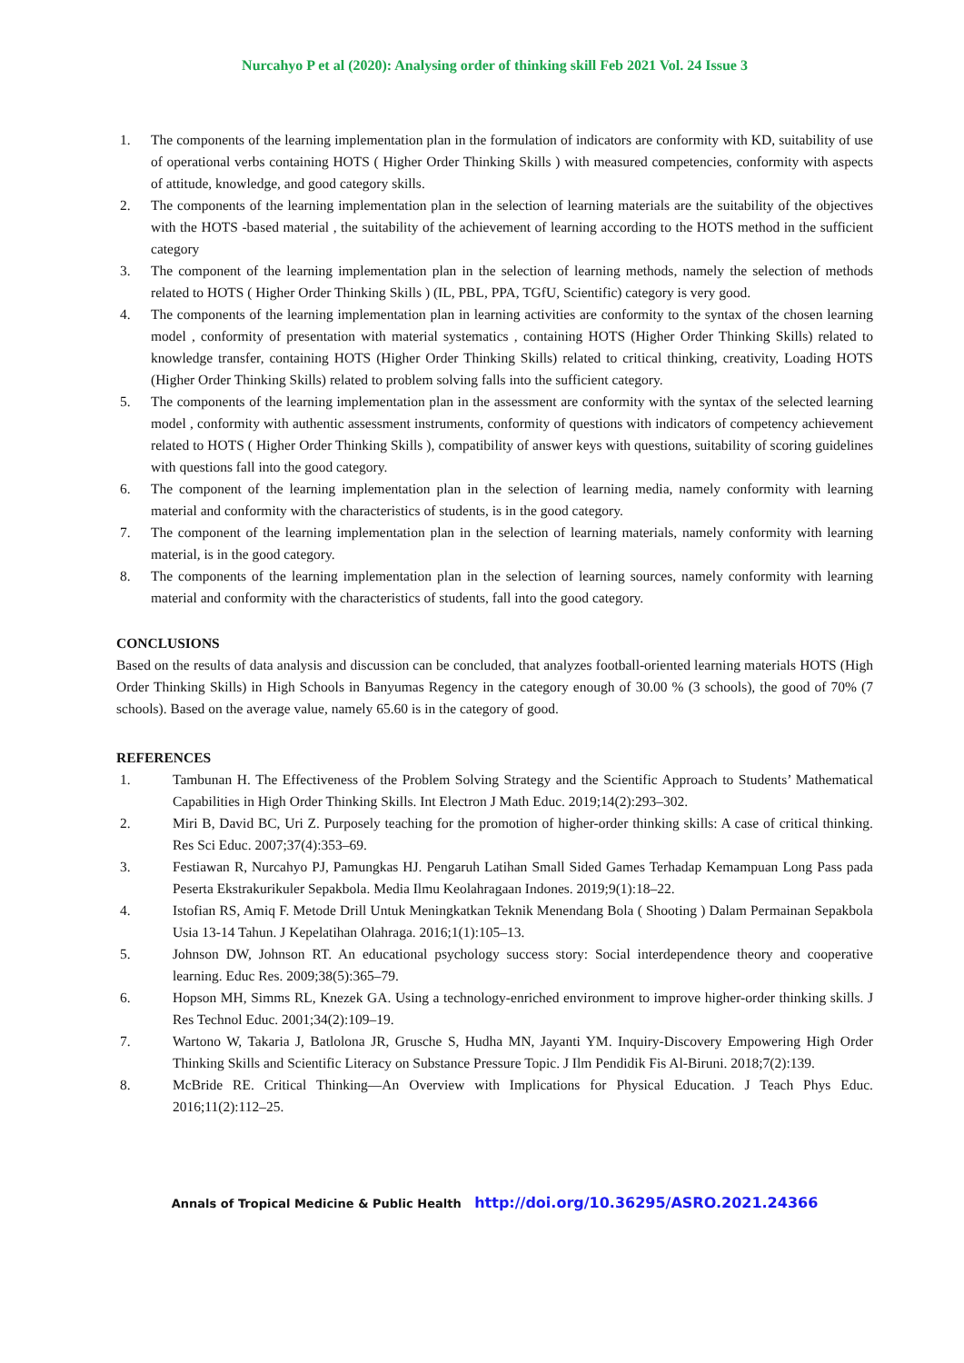Nurcahyo P et al (2020): Analysing order of thinking skill Feb 2021 Vol. 24 Issue 3
1. The components of the learning implementation plan in the formulation of indicators are conformity with KD, suitability of use of operational verbs containing HOTS ( Higher Order Thinking Skills ) with measured competencies, conformity with aspects of attitude, knowledge, and good category skills.
2. The components of the learning implementation plan in the selection of learning materials are the suitability of the objectives with the HOTS -based material , the suitability of the achievement of learning according to the HOTS method in the sufficient category
3. The component of the learning implementation plan in the selection of learning methods, namely the selection of methods related to HOTS ( Higher Order Thinking Skills ) (IL, PBL, PPA, TGfU, Scientific) category is very good.
4. The components of the learning implementation plan in learning activities are conformity to the syntax of the chosen learning model , conformity of presentation with material systematics , containing HOTS (Higher Order Thinking Skills) related to knowledge transfer, containing HOTS (Higher Order Thinking Skills) related to critical thinking, creativity, Loading HOTS (Higher Order Thinking Skills) related to problem solving falls into the sufficient category.
5. The components of the learning implementation plan in the assessment are conformity with the syntax of the selected learning model , conformity with authentic assessment instruments, conformity of questions with indicators of competency achievement related to HOTS ( Higher Order Thinking Skills ), compatibility of answer keys with questions, suitability of scoring guidelines with questions fall into the good category.
6. The component of the learning implementation plan in the selection of learning media, namely conformity with learning material and conformity with the characteristics of students, is in the good category.
7. The component of the learning implementation plan in the selection of learning materials, namely conformity with learning material, is in the good category.
8. The components of the learning implementation plan in the selection of learning sources, namely conformity with learning material and conformity with the characteristics of students, fall into the good category.
CONCLUSIONS
Based on the results of data analysis and discussion can be concluded, that analyzes football-oriented learning materials HOTS (High Order Thinking Skills) in High Schools in Banyumas Regency in the category enough of 30.00 % (3 schools), the good of 70% (7 schools). Based on the average value, namely 65.60 is in the category of good.
REFERENCES
1. Tambunan H. The Effectiveness of the Problem Solving Strategy and the Scientific Approach to Students’ Mathematical Capabilities in High Order Thinking Skills. Int Electron J Math Educ. 2019;14(2):293–302.
2. Miri B, David BC, Uri Z. Purposely teaching for the promotion of higher-order thinking skills: A case of critical thinking. Res Sci Educ. 2007;37(4):353–69.
3. Festiawan R, Nurcahyo PJ, Pamungkas HJ. Pengaruh Latihan Small Sided Games Terhadap Kemampuan Long Pass pada Peserta Ekstrakurikuler Sepakbola. Media Ilmu Keolahragaan Indones. 2019;9(1):18–22.
4. Istofian RS, Amiq F. Metode Drill Untuk Meningkatkan Teknik Menendang Bola ( Shooting ) Dalam Permainan Sepakbola Usia 13-14 Tahun. J Kepelatihan Olahraga. 2016;1(1):105–13.
5. Johnson DW, Johnson RT. An educational psychology success story: Social interdependence theory and cooperative learning. Educ Res. 2009;38(5):365–79.
6. Hopson MH, Simms RL, Knezek GA. Using a technology-enriched environment to improve higher-order thinking skills. J Res Technol Educ. 2001;34(2):109–19.
7. Wartono W, Takaria J, Batlolona JR, Grusche S, Hudha MN, Jayanti YM. Inquiry-Discovery Empowering High Order Thinking Skills and Scientific Literacy on Substance Pressure Topic. J Ilm Pendidik Fis Al-Biruni. 2018;7(2):139.
8. McBride RE. Critical Thinking—An Overview with Implications for Physical Education. J Teach Phys Educ. 2016;11(2):112–25.
Annals of Tropical Medicine & Public Health http://doi.org/10.36295/ASRO.2021.24366